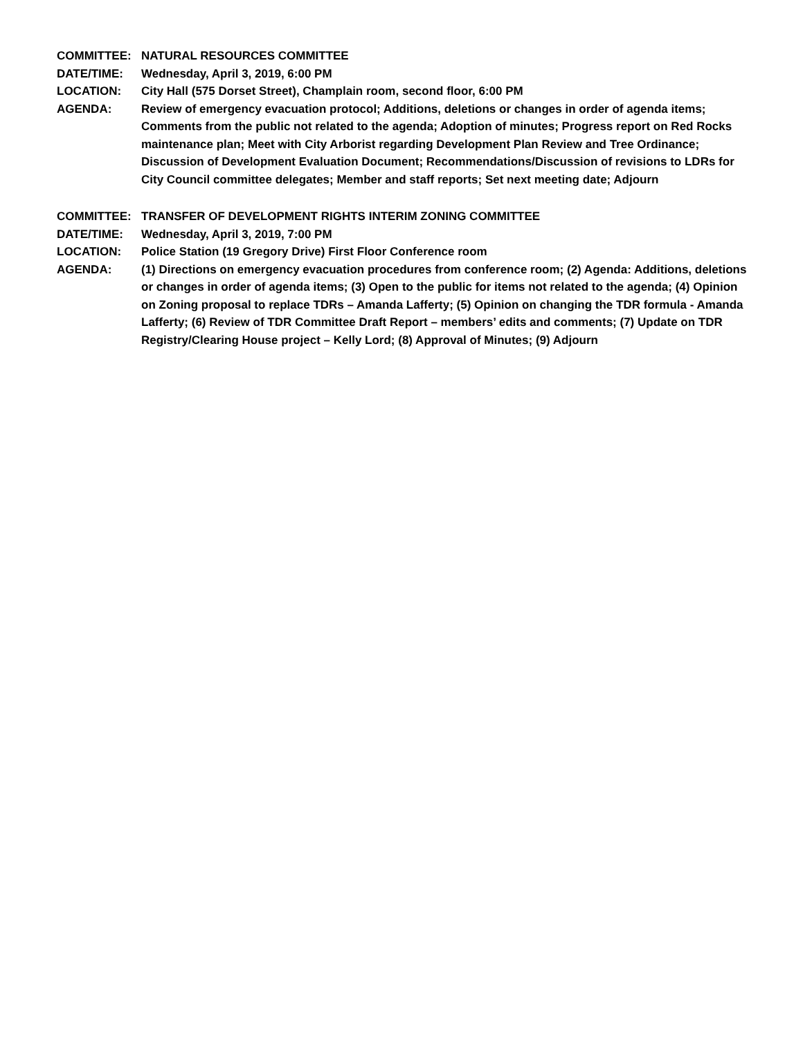COMMITTEE: NATURAL RESOURCES COMMITTEE
DATE/TIME: Wednesday, April 3, 2019, 6:00 PM
LOCATION: City Hall (575 Dorset Street), Champlain room, second floor, 6:00 PM
AGENDA: Review of emergency evacuation protocol; Additions, deletions or changes in order of agenda items; Comments from the public not related to the agenda; Adoption of minutes; Progress report on Red Rocks maintenance plan; Meet with City Arborist regarding Development Plan Review and Tree Ordinance; Discussion of Development Evaluation Document; Recommendations/Discussion of revisions to LDRs for City Council committee delegates; Member and staff reports; Set next meeting date; Adjourn
COMMITTEE: TRANSFER OF DEVELOPMENT RIGHTS INTERIM ZONING COMMITTEE
DATE/TIME: Wednesday, April 3, 2019, 7:00 PM
LOCATION: Police Station (19 Gregory Drive) First Floor Conference room
AGENDA: (1) Directions on emergency evacuation procedures from conference room; (2) Agenda: Additions, deletions or changes in order of agenda items; (3) Open to the public for items not related to the agenda; (4) Opinion on Zoning proposal to replace TDRs – Amanda Lafferty; (5) Opinion on changing the TDR formula - Amanda Lafferty; (6) Review of TDR Committee Draft Report – members’ edits and comments; (7) Update on TDR Registry/Clearing House project – Kelly Lord; (8) Approval of Minutes; (9) Adjourn